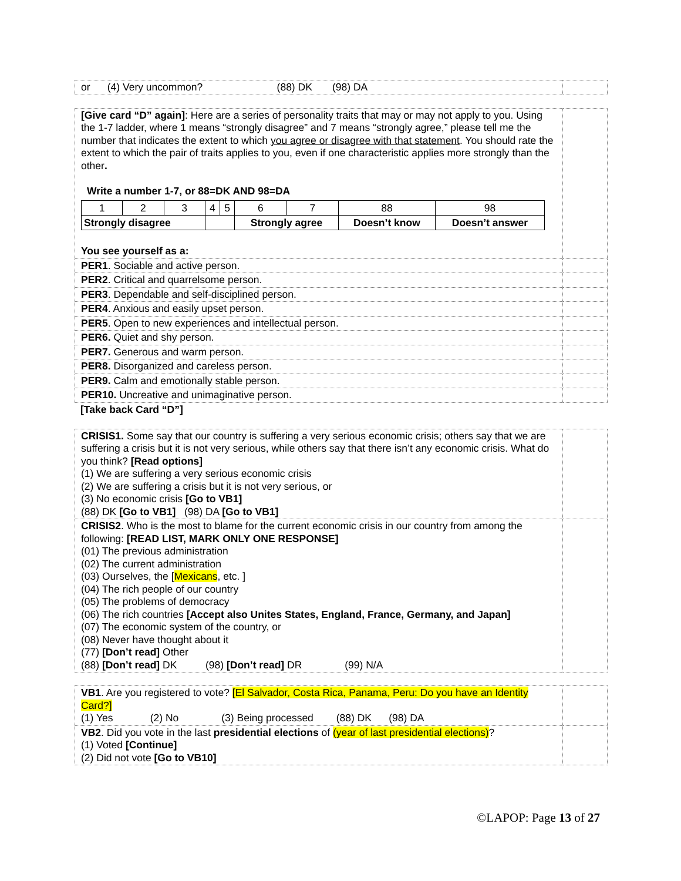| or (4) Very uncommon? (88) DK (98) DA | |
| [Give card “D” again] : Here are a series of personality traits that may or may not apply to you. Using the 1-7 ladder, where 1 means “strongly disagree” and 7 means “strongly agree,” please tell me the number that indicates the extent to which you agree or disagree with that statement . You should rate the extent to which the pair of traits applies to you, even if one characteristic applies more strongly than the other . Write a number 1-7, or 88=DK AND 98=DA / 1 / 2 / 3 / 4 / 5 / 6 / 7 / 88 / 98 / / Strongly disagree / / / / / Strongly agree / / Doesn’t know / Doesn’t answer / You see yourself as a: | |
| PER1 . Sociable and active person. | |
| PER2 . Critical and quarrelsome person. | |
| PER3 . Dependable and self-disciplined person. | |
| PER4 . Anxious and easily upset person. | |
| PER5 . Open to new experiences and intellectual person. | |
| PER6. Quiet and shy person. | |
| PER7. Generous and warm person. | |
| PER8. Disorganized and careless person. | |
| PER9. Calm and emotionally stable person. | |
| PER10. Uncreative and unimaginative person. | |
[Take back Card “D”]
| CRISIS1. Some say that our country is suffering a very serious economic crisis; others say that we are suffering a crisis but it is not very serious, while others say that there isn’t any economic crisis. What do you think? [Read options] (1) We are suffering a very serious economic crisis (2) We are suffering a crisis but it is not very serious, or (3) No economic crisis [Go to VB1] (88) DK [Go to VB1] (98) DA [Go to VB1] | |
| CRISIS2 . Who is the most to blame for the current economic crisis in our country from among the following: [READ LIST, MARK ONLY ONE RESPONSE] (01) The previous administration (02) The current administration (03) Ourselves, the [ Mexicans , etc. ] (04) The rich people of our country (05) The problems of democracy (06) The rich countries [Accept also Unites States, England, France, Germany, and Japan] (07) The economic system of the country, or (08) Never have thought about it (77) [Don’t read] Other (88) [Don’t read] DK (98) [Don’t read] DR (99) N/A | |
| VB1 . Are you registered to vote? [El Salvador, Costa Rica, Panama, Peru: Do you have an Identity Card?] (1) Yes (2) No (3) Being processed (88) DK (98) DA | |
| VB2 . Did you vote in the last presidential elections of (year of last presidential elections) ? (1) Voted [Continue] (2) Did not vote [Go to VB10] | |
©LAPOP: Page 13 of 27